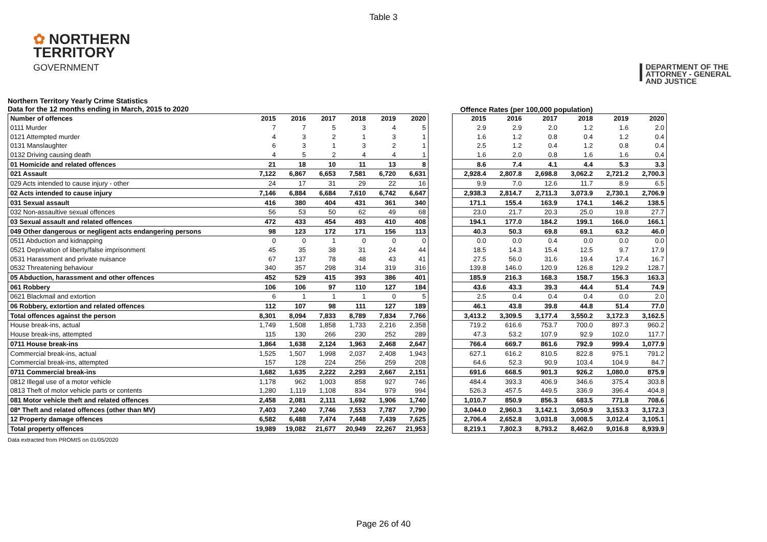Table 3
✿ NORTHERN
TERRITORY
GOVERNMENT
DEPARTMENT OF THE
ATTORNEY - GENERAL
AND JUSTICE
Northern Territory Yearly Crime Statistics
Data for the 12 months ending in March, 2015 to 2020
Offence Rates (per 100,000 population)
| Number of offences | 2015 | 2016 | 2017 | 2018 | 2019 | 2020 |
| --- | --- | --- | --- | --- | --- | --- |
| 0111 Murder | 7 | 7 | 5 | 3 | 4 | 5 |
| 0121 Attempted murder | 4 | 3 | 2 | 1 | 3 | 1 |
| 0131 Manslaughter | 6 | 3 | 1 | 3 | 2 | 1 |
| 0132 Driving causing death | 4 | 5 | 2 | 4 | 4 | 1 |
| 01 Homicide and related offences | 21 | 18 | 10 | 11 | 13 | 8 |
| 021 Assault | 7,122 | 6,867 | 6,653 | 7,581 | 6,720 | 6,631 |
| 029 Acts intended to cause injury - other | 24 | 17 | 31 | 29 | 22 | 16 |
| 02 Acts intended to cause injury | 7,146 | 6,884 | 6,684 | 7,610 | 6,742 | 6,647 |
| 031 Sexual assault | 416 | 380 | 404 | 431 | 361 | 340 |
| 032 Non-assaultive sexual offences | 56 | 53 | 50 | 62 | 49 | 68 |
| 03 Sexual assault and related offences | 472 | 433 | 454 | 493 | 410 | 408 |
| 049 Other dangerous or negligent acts endangering persons | 98 | 123 | 172 | 171 | 156 | 113 |
| 0511 Abduction and kidnapping | 0 | 0 | 1 | 0 | 0 | 0 |
| 0521 Deprivation of liberty/false imprisonment | 45 | 35 | 38 | 31 | 24 | 44 |
| 0531 Harassment and private nuisance | 67 | 137 | 78 | 48 | 43 | 41 |
| 0532 Threatening behaviour | 340 | 357 | 298 | 314 | 319 | 316 |
| 05 Abduction, harassment and other offences | 452 | 529 | 415 | 393 | 386 | 401 |
| 061 Robbery | 106 | 106 | 97 | 110 | 127 | 184 |
| 0621 Blackmail and extortion | 6 | 1 | 1 | 1 | 0 | 5 |
| 06 Robbery, extortion and related offences | 112 | 107 | 98 | 111 | 127 | 189 |
| Total offences against the person | 8,301 | 8,094 | 7,833 | 8,789 | 7,834 | 7,766 |
| House break-ins, actual | 1,749 | 1,508 | 1,858 | 1,733 | 2,216 | 2,358 |
| House break-ins, attempted | 115 | 130 | 266 | 230 | 252 | 289 |
| 0711 House break-ins | 1,864 | 1,638 | 2,124 | 1,963 | 2,468 | 2,647 |
| Commercial break-ins, actual | 1,525 | 1,507 | 1,998 | 2,037 | 2,408 | 1,943 |
| Commercial break-ins, attempted | 157 | 128 | 224 | 256 | 259 | 208 |
| 0711 Commercial break-ins | 1,682 | 1,635 | 2,222 | 2,293 | 2,667 | 2,151 |
| 0812 Illegal use of a motor vehicle | 1,178 | 962 | 1,003 | 858 | 927 | 746 |
| 0813 Theft of motor vehicle parts or contents | 1,280 | 1,119 | 1,108 | 834 | 979 | 994 |
| 081 Motor vehicle theft and related offences | 2,458 | 2,081 | 2,111 | 1,692 | 1,906 | 1,740 |
| 08* Theft and related offences (other than MV) | 7,403 | 7,240 | 7,746 | 7,553 | 7,787 | 7,790 |
| 12 Property damage offences | 6,582 | 6,488 | 7,474 | 7,448 | 7,439 | 7,625 |
| Total property offences | 19,989 | 19,082 | 21,677 | 20,949 | 22,267 | 21,953 |
| 2015 | 2016 | 2017 | 2018 | 2019 | 2020 |
| --- | --- | --- | --- | --- | --- |
| 2.9 | 2.9 | 2.0 | 1.2 | 1.6 | 2.0 |
| 1.6 | 1.2 | 0.8 | 0.4 | 1.2 | 0.4 |
| 2.5 | 1.2 | 0.4 | 1.2 | 0.8 | 0.4 |
| 1.6 | 2.0 | 0.8 | 1.6 | 1.6 | 0.4 |
| 8.6 | 7.4 | 4.1 | 4.4 | 5.3 | 3.3 |
| 2,928.4 | 2,807.8 | 2,698.8 | 3,062.2 | 2,721.2 | 2,700.3 |
| 9.9 | 7.0 | 12.6 | 11.7 | 8.9 | 6.5 |
| 2,938.3 | 2,814.7 | 2,711.3 | 3,073.9 | 2,730.1 | 2,706.9 |
| 171.1 | 155.4 | 163.9 | 174.1 | 146.2 | 138.5 |
| 23.0 | 21.7 | 20.3 | 25.0 | 19.8 | 27.7 |
| 194.1 | 177.0 | 184.2 | 199.1 | 166.0 | 166.1 |
| 40.3 | 50.3 | 69.8 | 69.1 | 63.2 | 46.0 |
| 0.0 | 0.0 | 0.4 | 0.0 | 0.0 | 0.0 |
| 18.5 | 14.3 | 15.4 | 12.5 | 9.7 | 17.9 |
| 27.5 | 56.0 | 31.6 | 19.4 | 17.4 | 16.7 |
| 139.8 | 146.0 | 120.9 | 126.8 | 129.2 | 128.7 |
| 185.9 | 216.3 | 168.3 | 158.7 | 156.3 | 163.3 |
| 43.6 | 43.3 | 39.3 | 44.4 | 51.4 | 74.9 |
| 2.5 | 0.4 | 0.4 | 0.4 | 0.0 | 2.0 |
| 46.1 | 43.8 | 39.8 | 44.8 | 51.4 | 77.0 |
| 3,413.2 | 3,309.5 | 3,177.4 | 3,550.2 | 3,172.3 | 3,162.5 |
| 719.2 | 616.6 | 753.7 | 700.0 | 897.3 | 960.2 |
| 47.3 | 53.2 | 107.9 | 92.9 | 102.0 | 117.7 |
| 766.4 | 669.7 | 861.6 | 792.9 | 999.4 | 1,077.9 |
| 627.1 | 616.2 | 810.5 | 822.8 | 975.1 | 791.2 |
| 64.6 | 52.3 | 90.9 | 103.4 | 104.9 | 84.7 |
| 691.6 | 668.5 | 901.3 | 926.2 | 1,080.0 | 875.9 |
| 484.4 | 393.3 | 406.9 | 346.6 | 375.4 | 303.8 |
| 526.3 | 457.5 | 449.5 | 336.9 | 396.4 | 404.8 |
| 1,010.7 | 850.9 | 856.3 | 683.5 | 771.8 | 708.6 |
| 3,044.0 | 2,960.3 | 3,142.1 | 3,050.9 | 3,153.3 | 3,172.3 |
| 2,706.4 | 2,652.8 | 3,031.8 | 3,008.5 | 3,012.4 | 3,105.1 |
| 8,219.1 | 7,802.3 | 8,793.2 | 8,462.0 | 9,016.8 | 8,939.9 |
Data extracted from PROMIS on 01/05/2020
Page 26 of 40